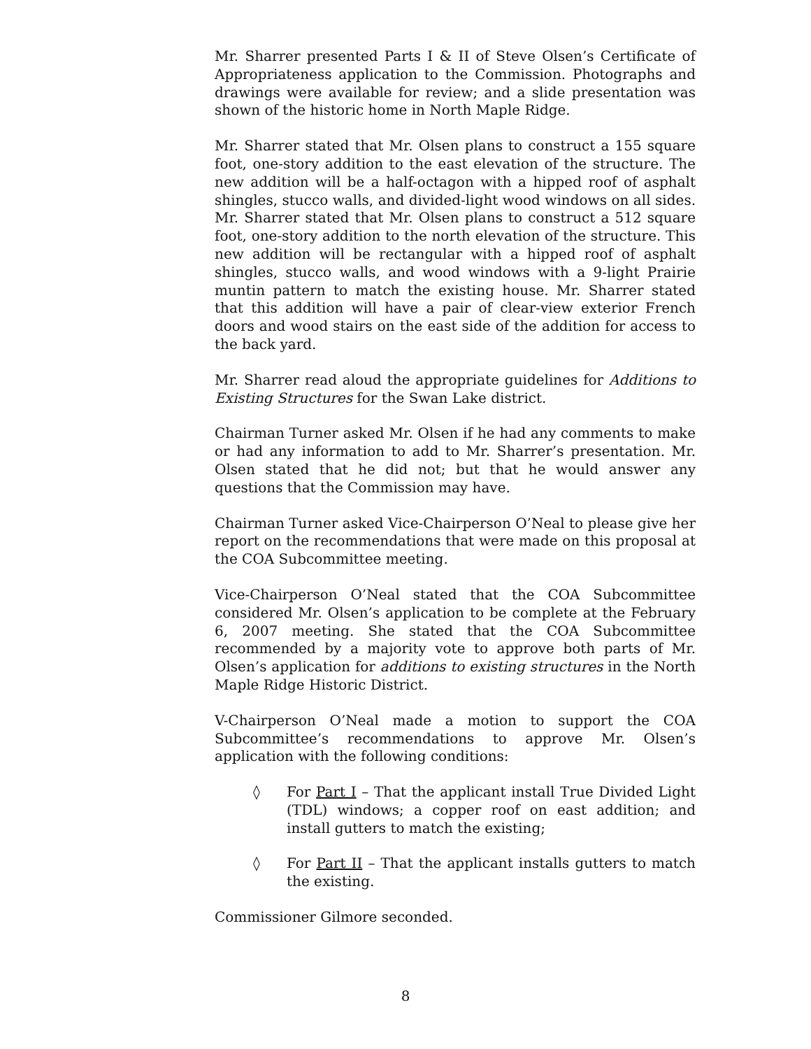Mr. Sharrer presented Parts I & II of Steve Olsen’s Certificate of Appropriateness application to the Commission. Photographs and drawings were available for review; and a slide presentation was shown of the historic home in North Maple Ridge.
Mr. Sharrer stated that Mr. Olsen plans to construct a 155 square foot, one-story addition to the east elevation of the structure. The new addition will be a half-octagon with a hipped roof of asphalt shingles, stucco walls, and divided-light wood windows on all sides. Mr. Sharrer stated that Mr. Olsen plans to construct a 512 square foot, one-story addition to the north elevation of the structure. This new addition will be rectangular with a hipped roof of asphalt shingles, stucco walls, and wood windows with a 9-light Prairie muntin pattern to match the existing house. Mr. Sharrer stated that this addition will have a pair of clear-view exterior French doors and wood stairs on the east side of the addition for access to the back yard.
Mr. Sharrer read aloud the appropriate guidelines for Additions to Existing Structures for the Swan Lake district.
Chairman Turner asked Mr. Olsen if he had any comments to make or had any information to add to Mr. Sharrer’s presentation. Mr. Olsen stated that he did not; but that he would answer any questions that the Commission may have.
Chairman Turner asked Vice-Chairperson O’Neal to please give her report on the recommendations that were made on this proposal at the COA Subcommittee meeting.
Vice-Chairperson O’Neal stated that the COA Subcommittee considered Mr. Olsen’s application to be complete at the February 6, 2007 meeting. She stated that the COA Subcommittee recommended by a majority vote to approve both parts of Mr. Olsen’s application for additions to existing structures in the North Maple Ridge Historic District.
V-Chairperson O’Neal made a motion to support the COA Subcommittee’s recommendations to approve Mr. Olsen’s application with the following conditions:
◊ For Part I – That the applicant install True Divided Light (TDL) windows; a copper roof on east addition; and install gutters to match the existing;
◊ For Part II – That the applicant installs gutters to match the existing.
Commissioner Gilmore seconded.
8